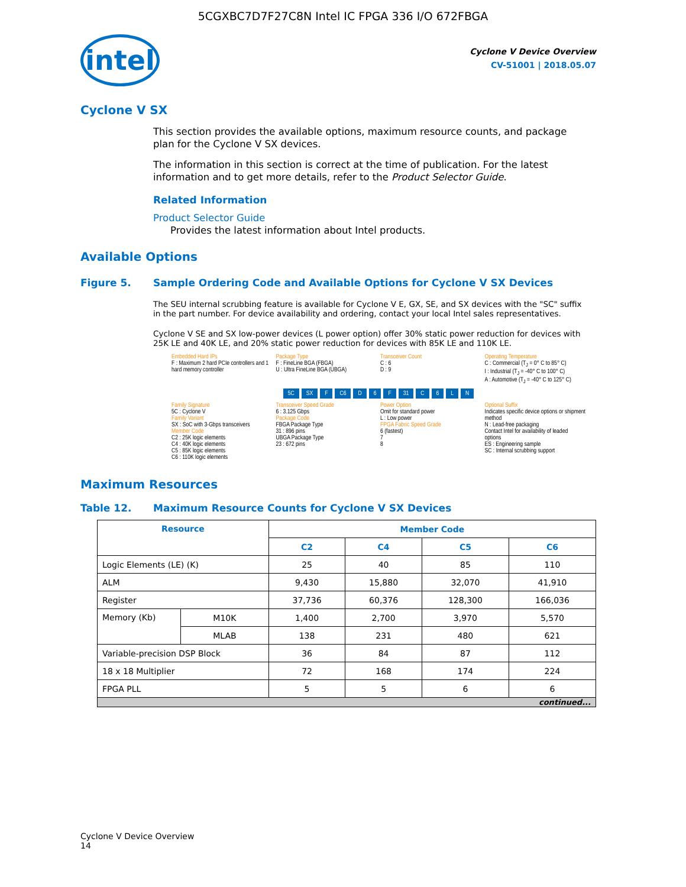5CGXBC7D7F27C8N Intel IC FPGA 336 I/O 672FBGA
intel
Cyclone V Device Overview
CV-51001 | 2018.05.07
Cyclone V SX
This section provides the available options, maximum resource counts, and package plan for the Cyclone V SX devices.
The information in this section is correct at the time of publication. For the latest information and to get more details, refer to the Product Selector Guide.
Related Information
Product Selector Guide
Provides the latest information about Intel products.
Available Options
Figure 5. Sample Ordering Code and Available Options for Cyclone V SX Devices
The SEU internal scrubbing feature is available for Cyclone V E, GX, SE, and SX devices with the "SC" suffix in the part number. For device availability and ordering, contact your local Intel sales representatives.
Cyclone V SE and SX low-power devices (L power option) offer 30% static power reduction for devices with 25K LE and 40K LE, and 20% static power reduction for devices with 85K LE and 110K LE.
Embedded Hard IPs
F : Maximum 2 hard PCIe controllers and 1 hard memory controller
Package Type
F : FineLine BGA (FBGA)
U : Ultra FineLine BGA (UBGA)
Transceiver Count
C : 6
D : 9
Operating Temperature
C : Commercial (T<sub>J</sub> = 0° C to 85° C)
I : Industrial (T<sub>J</sub> = -40° C to 100° C)
A : Automotive (T<sub>J</sub> = -40° C to 125° C)
5C SX F C6 D 6 F 31 C 6 L N
Family Signature
5C : Cyclone V
Family Variant
SX : SoC with 3-Gbps transceivers
Member Code
C2 : 25K logic elements
C4 : 40K logic elements
C5 : 85K logic elements
C6 : 110K logic elements
Transceiver Speed Grade
6 : 3.125 Gbps
Package Code
FBGA Package Type
31 : 896 pins
UBGA Package Type
23 : 672 pins
Power Option
Omit for standard power
L : Low power
FPGA Fabric Speed Grade
6 (fastest)
7
8
Optional Suffix
Indicates specific device options or shipment method
N : Lead-free packaging
Contact Intel for availability of leaded options
ES : Engineering sample
SC : Internal scrubbing support
Maximum Resources
Table 12. Maximum Resource Counts for Cyclone V SX Devices
| Resource | | Member Code | | | |
| --- | --- | --- | --- | --- | --- |
| | | C2 | C4 | C5 | C6 |
| Logic Elements (LE) (K) | | 25 | 40 | 85 | 110 |
| ALM | | 9,430 | 15,880 | 32,070 | 41,910 |
| Register | | 37,736 | 60,376 | 128,300 | 166,036 |
| Memory (Kb) | M10K | 1,400 | 2,700 | 3,970 | 5,570 |
| | MLAB | 138 | 231 | 480 | 621 |
| Variable-precision DSP Block | | 36 | 84 | 87 | 112 |
| 18 x 18 Multiplier | | 72 | 168 | 174 | 224 |
| FPGA PLL | | 5 | 5 | 6 | 6 |
| continued... | | | | | |
Cyclone V Device Overview
14